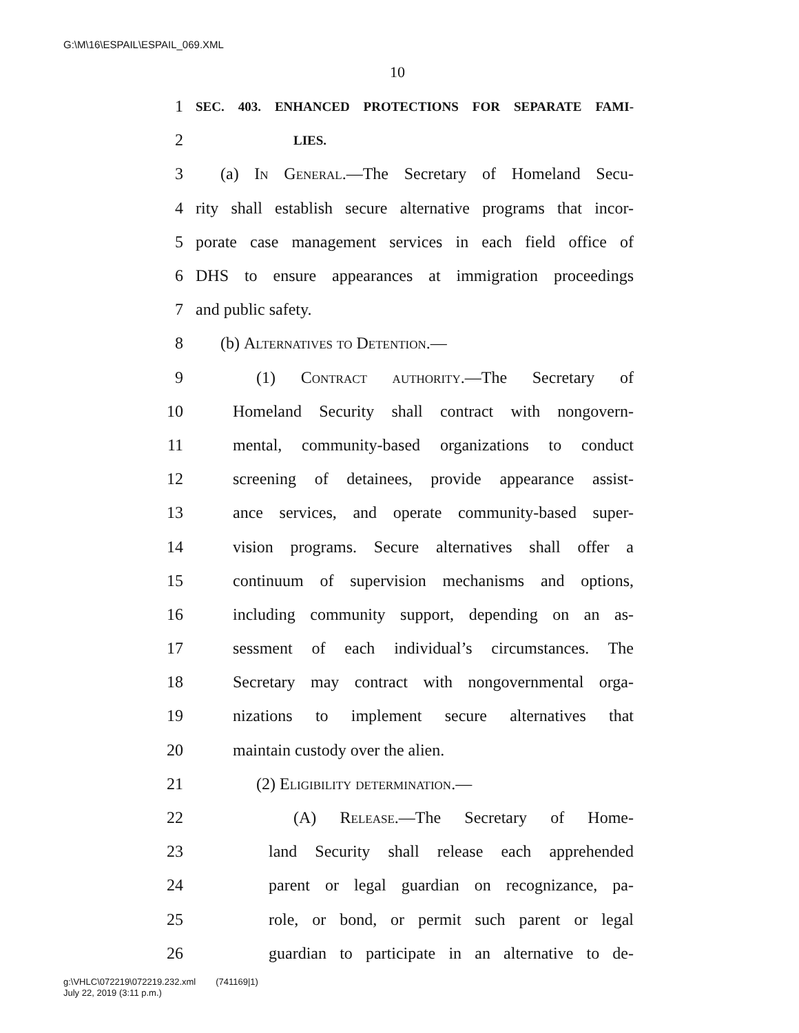G:\M\16\ESPAIL\ESPAIL_069.XML
10
1 SEC. 403. ENHANCED PROTECTIONS FOR SEPARATE FAMI-
2 LIES.
3 (a) In General.—The Secretary of Homeland Secu-
4 rity shall establish secure alternative programs that incor-
5 porate case management services in each field office of
6 DHS to ensure appearances at immigration proceedings
7 and public safety.
8 (b) Alternatives to Detention.—
9 (1) Contract authority.—The Secretary of
10 Homeland Security shall contract with nongovern-
11 mental, community-based organizations to conduct
12 screening of detainees, provide appearance assist-
13 ance services, and operate community-based super-
14 vision programs. Secure alternatives shall offer a
15 continuum of supervision mechanisms and options,
16 including community support, depending on an as-
17 sessment of each individual’s circumstances. The
18 Secretary may contract with nongovernmental orga-
19 nizations to implement secure alternatives that
20 maintain custody over the alien.
21 (2) Eligibility determination.—
22 (A) Release.—The Secretary of Home-
23 land Security shall release each apprehended
24 parent or legal guardian on recognizance, pa-
25 role, or bond, or permit such parent or legal
26 guardian to participate in an alternative to de-
g:\VHLC\072219\072219.232.xml (741169|1)
July 22, 2019 (3:11 p.m.)